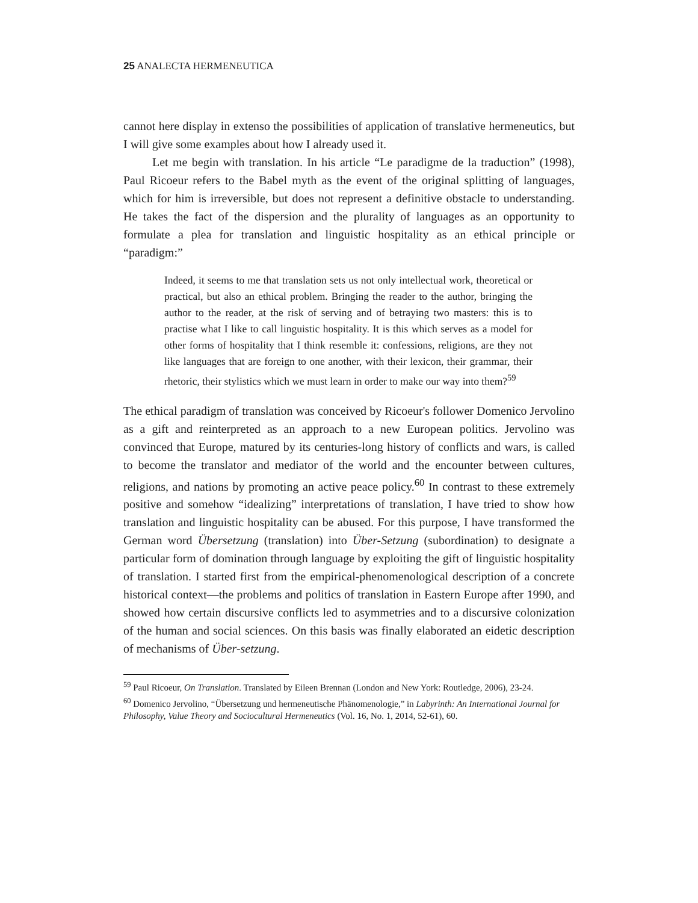25 ANALECTA HERMENEUTICA
cannot here display in extenso the possibilities of application of translative hermeneutics, but I will give some examples about how I already used it.
Let me begin with translation. In his article “Le paradigme de la traduction” (1998), Paul Ricoeur refers to the Babel myth as the event of the original splitting of languages, which for him is irreversible, but does not represent a definitive obstacle to understanding. He takes the fact of the dispersion and the plurality of languages as an opportunity to formulate a plea for translation and linguistic hospitality as an ethical principle or “paradigm:”
Indeed, it seems to me that translation sets us not only intellectual work, theoretical or practical, but also an ethical problem. Bringing the reader to the author, bringing the author to the reader, at the risk of serving and of betraying two masters: this is to practise what I like to call linguistic hospitality. It is this which serves as a model for other forms of hospitality that I think resemble it: confessions, religions, are they not like languages that are foreign to one another, with their lexicon, their grammar, their rhetoric, their stylistics which we must learn in order to make our way into them?<sup>59</sup>
The ethical paradigm of translation was conceived by Ricoeur's follower Domenico Jervolino as a gift and reinterpreted as an approach to a new European politics. Jervolino was convinced that Europe, matured by its centuries-long history of conflicts and wars, is called to become the translator and mediator of the world and the encounter between cultures, religions, and nations by promoting an active peace policy.<sup>60</sup> In contrast to these extremely positive and somehow “idealizing” interpretations of translation, I have tried to show how translation and linguistic hospitality can be abused. For this purpose, I have transformed the German word Übersetzung (translation) into Über-Setzung (subordination) to designate a particular form of domination through language by exploiting the gift of linguistic hospitality of translation. I started first from the empirical-phenomenological description of a concrete historical context—the problems and politics of translation in Eastern Europe after 1990, and showed how certain discursive conflicts led to asymmetries and to a discursive colonization of the human and social sciences. On this basis was finally elaborated an eidetic description of mechanisms of Über-setzung.
<sup>59</sup> Paul Ricoeur, On Translation. Translated by Eileen Brennan (London and New York: Routledge, 2006), 23-24.
<sup>60</sup> Domenico Jervolino, “Übersetzung und hermeneutische Phänomenologie,” in Labyrinth: An International Journal for Philosophy, Value Theory and Sociocultural Hermeneutics (Vol. 16, No. 1, 2014, 52-61), 60.